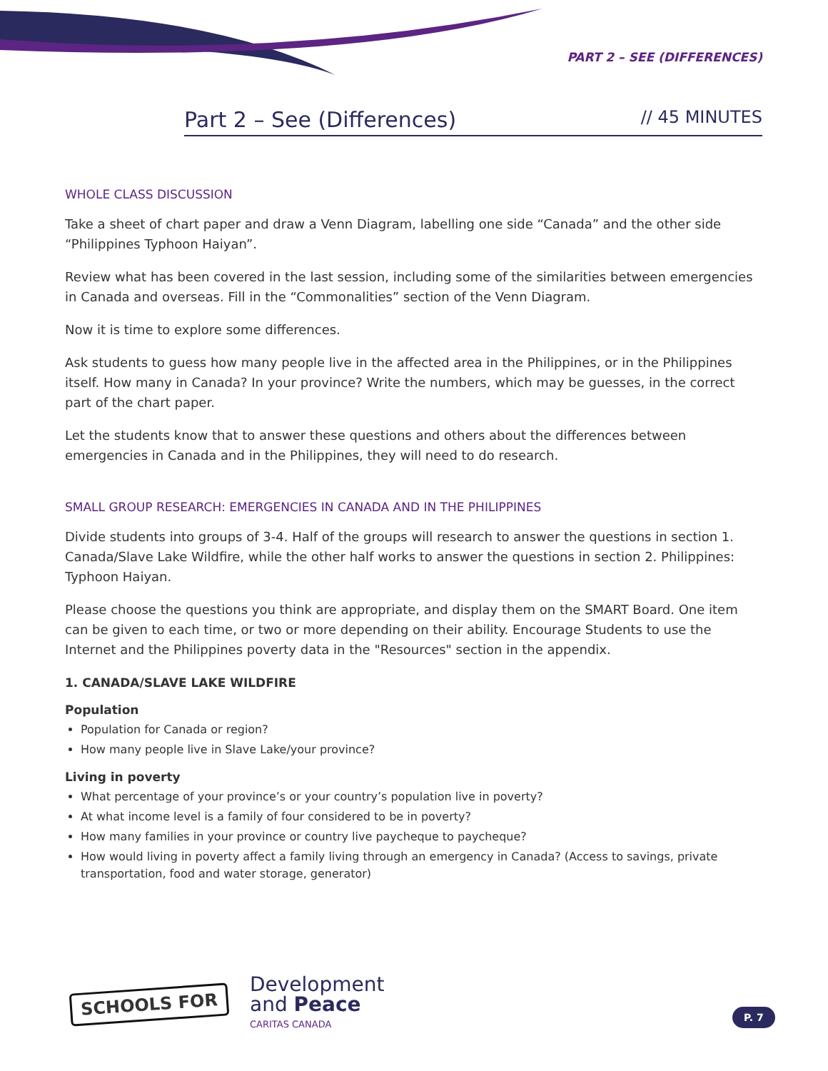PART 2 – SEE (DIFFERENCES)
Part 2 – See (Differences) // 45 MINUTES
WHOLE CLASS DISCUSSION
Take a sheet of chart paper and draw a Venn Diagram, labelling one side “Canada” and the other side “Philippines Typhoon Haiyan”.
Review what has been covered in the last session, including some of the similarities between emergencies in Canada and overseas. Fill in the “Commonalities” section of the Venn Diagram.
Now it is time to explore some differences.
Ask students to guess how many people live in the affected area in the Philippines, or in the Philippines itself. How many in Canada? In your province? Write the numbers, which may be guesses, in the correct part of the chart paper.
Let the students know that to answer these questions and others about the differences between emergencies in Canada and in the Philippines, they will need to do research.
SMALL GROUP RESEARCH: EMERGENCIES IN CANADA AND IN THE PHILIPPINES
Divide students into groups of 3-4. Half of the groups will research to answer the questions in section 1. Canada/Slave Lake Wildfire, while the other half works to answer the questions in section 2. Philippines: Typhoon Haiyan.
Please choose the questions you think are appropriate, and display them on the SMART Board. One item can be given to each time, or two or more depending on their ability. Encourage Students to use the Internet and the Philippines poverty data in the "Resources" section in the appendix.
1. CANADA/SLAVE LAKE WILDFIRE
Population
Population for Canada or region?
How many people live in Slave Lake/your province?
Living in poverty
What percentage of your province’s or your country’s population live in poverty?
At what income level is a family of four considered to be in poverty?
How many families in your province or country live paycheque to paycheque?
How would living in poverty affect a family living through an emergency in Canada? (Access to savings, private transportation, food and water storage, generator)
SCHOOLS FOR
Development
and Peace
CARITAS CANADA
P. 7